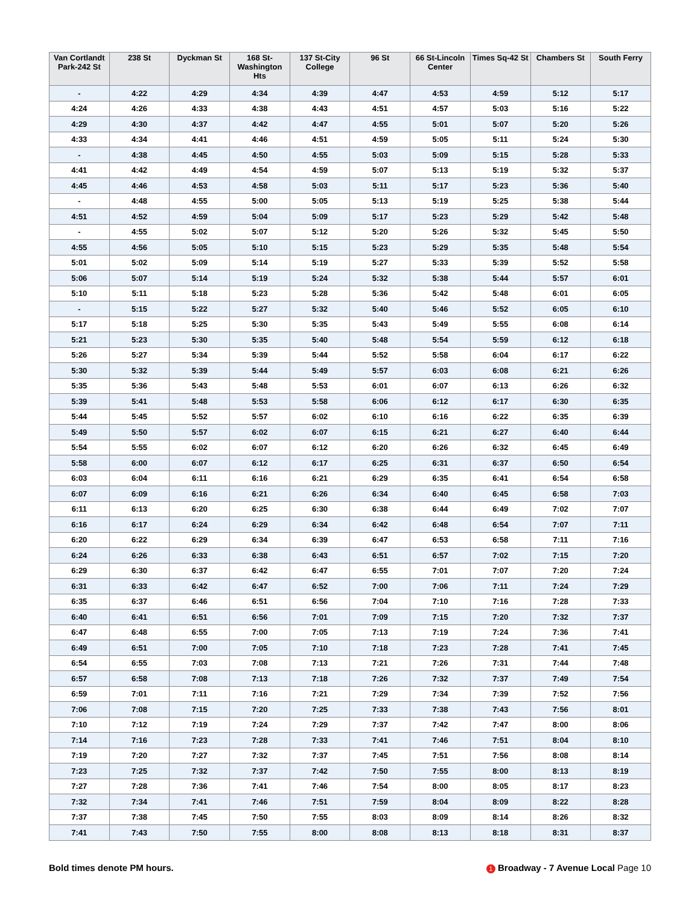| Van Cortlandt Park-242 St | 238 St | Dyckman St | 168 St-Washington Hts | 137 St-City College | 96 St | 66 St-Lincoln Center | Times Sq-42 St | Chambers St | South Ferry |
| --- | --- | --- | --- | --- | --- | --- | --- | --- | --- |
| - | 4:22 | 4:29 | 4:34 | 4:39 | 4:47 | 4:53 | 4:59 | 5:12 | 5:17 |
| 4:24 | 4:26 | 4:33 | 4:38 | 4:43 | 4:51 | 4:57 | 5:03 | 5:16 | 5:22 |
| 4:29 | 4:30 | 4:37 | 4:42 | 4:47 | 4:55 | 5:01 | 5:07 | 5:20 | 5:26 |
| 4:33 | 4:34 | 4:41 | 4:46 | 4:51 | 4:59 | 5:05 | 5:11 | 5:24 | 5:30 |
| - | 4:38 | 4:45 | 4:50 | 4:55 | 5:03 | 5:09 | 5:15 | 5:28 | 5:33 |
| 4:41 | 4:42 | 4:49 | 4:54 | 4:59 | 5:07 | 5:13 | 5:19 | 5:32 | 5:37 |
| 4:45 | 4:46 | 4:53 | 4:58 | 5:03 | 5:11 | 5:17 | 5:23 | 5:36 | 5:40 |
| - | 4:48 | 4:55 | 5:00 | 5:05 | 5:13 | 5:19 | 5:25 | 5:38 | 5:44 |
| 4:51 | 4:52 | 4:59 | 5:04 | 5:09 | 5:17 | 5:23 | 5:29 | 5:42 | 5:48 |
| - | 4:55 | 5:02 | 5:07 | 5:12 | 5:20 | 5:26 | 5:32 | 5:45 | 5:50 |
| 4:55 | 4:56 | 5:05 | 5:10 | 5:15 | 5:23 | 5:29 | 5:35 | 5:48 | 5:54 |
| 5:01 | 5:02 | 5:09 | 5:14 | 5:19 | 5:27 | 5:33 | 5:39 | 5:52 | 5:58 |
| 5:06 | 5:07 | 5:14 | 5:19 | 5:24 | 5:32 | 5:38 | 5:44 | 5:57 | 6:01 |
| 5:10 | 5:11 | 5:18 | 5:23 | 5:28 | 5:36 | 5:42 | 5:48 | 6:01 | 6:05 |
| - | 5:15 | 5:22 | 5:27 | 5:32 | 5:40 | 5:46 | 5:52 | 6:05 | 6:10 |
| 5:17 | 5:18 | 5:25 | 5:30 | 5:35 | 5:43 | 5:49 | 5:55 | 6:08 | 6:14 |
| 5:21 | 5:23 | 5:30 | 5:35 | 5:40 | 5:48 | 5:54 | 5:59 | 6:12 | 6:18 |
| 5:26 | 5:27 | 5:34 | 5:39 | 5:44 | 5:52 | 5:58 | 6:04 | 6:17 | 6:22 |
| 5:30 | 5:32 | 5:39 | 5:44 | 5:49 | 5:57 | 6:03 | 6:08 | 6:21 | 6:26 |
| 5:35 | 5:36 | 5:43 | 5:48 | 5:53 | 6:01 | 6:07 | 6:13 | 6:26 | 6:32 |
| 5:39 | 5:41 | 5:48 | 5:53 | 5:58 | 6:06 | 6:12 | 6:17 | 6:30 | 6:35 |
| 5:44 | 5:45 | 5:52 | 5:57 | 6:02 | 6:10 | 6:16 | 6:22 | 6:35 | 6:39 |
| 5:49 | 5:50 | 5:57 | 6:02 | 6:07 | 6:15 | 6:21 | 6:27 | 6:40 | 6:44 |
| 5:54 | 5:55 | 6:02 | 6:07 | 6:12 | 6:20 | 6:26 | 6:32 | 6:45 | 6:49 |
| 5:58 | 6:00 | 6:07 | 6:12 | 6:17 | 6:25 | 6:31 | 6:37 | 6:50 | 6:54 |
| 6:03 | 6:04 | 6:11 | 6:16 | 6:21 | 6:29 | 6:35 | 6:41 | 6:54 | 6:58 |
| 6:07 | 6:09 | 6:16 | 6:21 | 6:26 | 6:34 | 6:40 | 6:45 | 6:58 | 7:03 |
| 6:11 | 6:13 | 6:20 | 6:25 | 6:30 | 6:38 | 6:44 | 6:49 | 7:02 | 7:07 |
| 6:16 | 6:17 | 6:24 | 6:29 | 6:34 | 6:42 | 6:48 | 6:54 | 7:07 | 7:11 |
| 6:20 | 6:22 | 6:29 | 6:34 | 6:39 | 6:47 | 6:53 | 6:58 | 7:11 | 7:16 |
| 6:24 | 6:26 | 6:33 | 6:38 | 6:43 | 6:51 | 6:57 | 7:02 | 7:15 | 7:20 |
| 6:29 | 6:30 | 6:37 | 6:42 | 6:47 | 6:55 | 7:01 | 7:07 | 7:20 | 7:24 |
| 6:31 | 6:33 | 6:42 | 6:47 | 6:52 | 7:00 | 7:06 | 7:11 | 7:24 | 7:29 |
| 6:35 | 6:37 | 6:46 | 6:51 | 6:56 | 7:04 | 7:10 | 7:16 | 7:28 | 7:33 |
| 6:40 | 6:41 | 6:51 | 6:56 | 7:01 | 7:09 | 7:15 | 7:20 | 7:32 | 7:37 |
| 6:47 | 6:48 | 6:55 | 7:00 | 7:05 | 7:13 | 7:19 | 7:24 | 7:36 | 7:41 |
| 6:49 | 6:51 | 7:00 | 7:05 | 7:10 | 7:18 | 7:23 | 7:28 | 7:41 | 7:45 |
| 6:54 | 6:55 | 7:03 | 7:08 | 7:13 | 7:21 | 7:26 | 7:31 | 7:44 | 7:48 |
| 6:57 | 6:58 | 7:08 | 7:13 | 7:18 | 7:26 | 7:32 | 7:37 | 7:49 | 7:54 |
| 6:59 | 7:01 | 7:11 | 7:16 | 7:21 | 7:29 | 7:34 | 7:39 | 7:52 | 7:56 |
| 7:06 | 7:08 | 7:15 | 7:20 | 7:25 | 7:33 | 7:38 | 7:43 | 7:56 | 8:01 |
| 7:10 | 7:12 | 7:19 | 7:24 | 7:29 | 7:37 | 7:42 | 7:47 | 8:00 | 8:06 |
| 7:14 | 7:16 | 7:23 | 7:28 | 7:33 | 7:41 | 7:46 | 7:51 | 8:04 | 8:10 |
| 7:19 | 7:20 | 7:27 | 7:32 | 7:37 | 7:45 | 7:51 | 7:56 | 8:08 | 8:14 |
| 7:23 | 7:25 | 7:32 | 7:37 | 7:42 | 7:50 | 7:55 | 8:00 | 8:13 | 8:19 |
| 7:27 | 7:28 | 7:36 | 7:41 | 7:46 | 7:54 | 8:00 | 8:05 | 8:17 | 8:23 |
| 7:32 | 7:34 | 7:41 | 7:46 | 7:51 | 7:59 | 8:04 | 8:09 | 8:22 | 8:28 |
| 7:37 | 7:38 | 7:45 | 7:50 | 7:55 | 8:03 | 8:09 | 8:14 | 8:26 | 8:32 |
| 7:41 | 7:43 | 7:50 | 7:55 | 8:00 | 8:08 | 8:13 | 8:18 | 8:31 | 8:37 |
Bold times denote PM hours. 1 Broadway - 7 Avenue Local Page 10